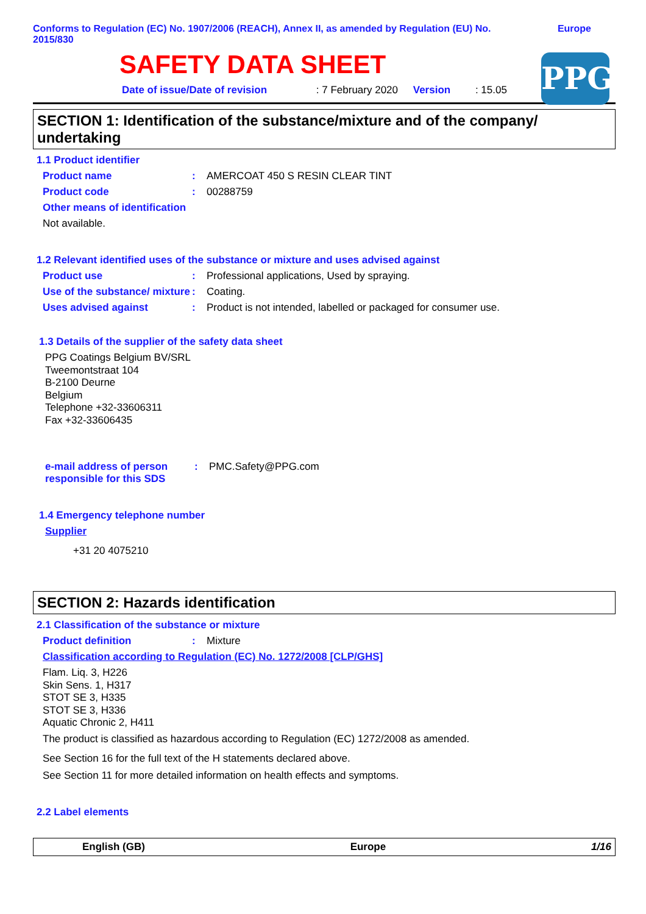Conforms to Regulation (EC) No. 1907/2006 (REACH), Annex II, as amended by Regulation (EU) No. 2015/830
Europe
SAFETY DATA SHEET
PPG
Date of issue/Date of revision : 7 February 2020 Version : 15.05
SECTION 1: Identification of the substance/mixture and of the company/ undertaking
1.1 Product identifier
Product name : AMERCOAT 450 S RESIN CLEAR TINT
Product code : 00288759
Other means of identification
Not available.
1.2 Relevant identified uses of the substance or mixture and uses advised against
Product use : Professional applications, Used by spraying.
Use of the substance/ mixture
: Coating.
Uses advised against : Product is not intended, labelled or packaged for consumer use.
1.3 Details of the supplier of the safety data sheet
PPG Coatings Belgium BV/SRL
Tweemontstraat 104
B-2100 Deurne
Belgium
Telephone +32-33606311
Fax +32-33606435
e-mail address of person responsible for this SDS
: PMC.Safety@PPG.com
1.4 Emergency telephone number
Supplier
+31 20 4075210
SECTION 2: Hazards identification
2.1 Classification of the substance or mixture
Product definition : Mixture
Classification according to Regulation (EC) No. 1272/2008 [CLP/GHS]
Flam. Liq. 3, H226
Skin Sens. 1, H317
STOT SE 3, H335
STOT SE 3, H336
Aquatic Chronic 2, H411
The product is classified as hazardous according to Regulation (EC) 1272/2008 as amended.
See Section 16 for the full text of the H statements declared above.
See Section 11 for more detailed information on health effects and symptoms.
2.2 Label elements
English (GB) Europe 1/16